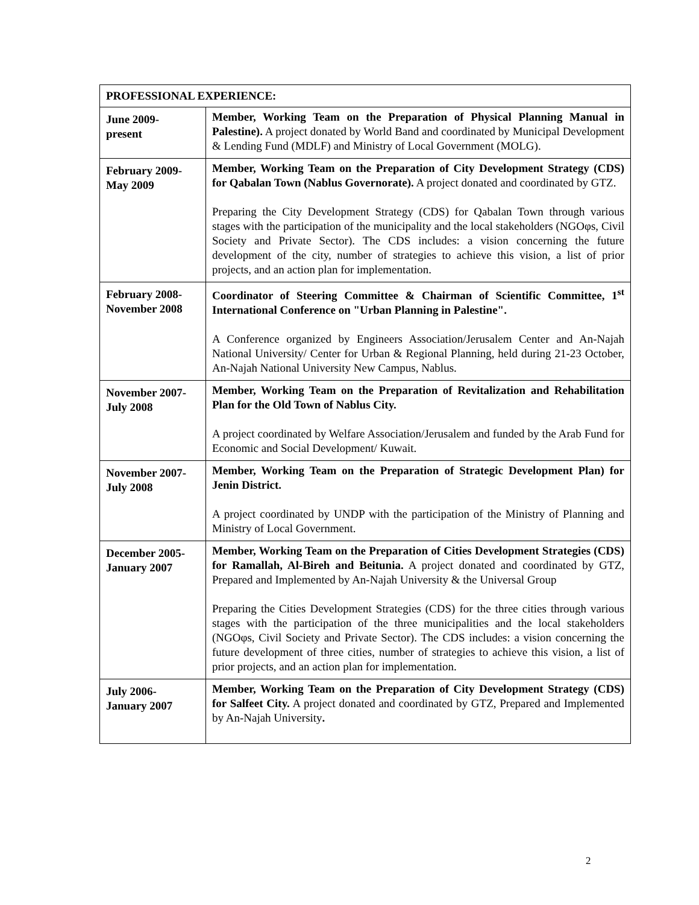| PROFESSIONAL EXPERIENCE: | |
| --- | --- |
| June 2009- present | Member, Working Team on the Preparation of Physical Planning Manual in Palestine). A project donated by World Band and coordinated by Municipal Development & Lending Fund (MDLF) and Ministry of Local Government (MOLG). |
| February 2009- May 2009 | Member, Working Team on the Preparation of City Development Strategy (CDS) for Qabalan Town (Nablus Governorate). A project donated and coordinated by GTZ. Preparing the City Development Strategy (CDS) for Qabalan Town through various stages with the participation of the municipality and the local stakeholders (NGOφs, Civil Society and Private Sector). The CDS includes: a vision concerning the future development of the city, number of strategies to achieve this vision, a list of prior projects, and an action plan for implementation. |
| February 2008- November 2008 | Coordinator of Steering Committee & Chairman of Scientific Committee, 1<sup>st</sup> International Conference on "Urban Planning in Palestine". A Conference organized by Engineers Association/Jerusalem Center and An-Najah National University/ Center for Urban & Regional Planning, held during 21-23 October, An-Najah National University New Campus, Nablus. |
| November 2007- July 2008 | Member, Working Team on the Preparation of Revitalization and Rehabilitation Plan for the Old Town of Nablus City. A project coordinated by Welfare Association/Jerusalem and funded by the Arab Fund for Economic and Social Development/ Kuwait. |
| November 2007- July 2008 | Member, Working Team on the Preparation of Strategic Development Plan) for Jenin District. A project coordinated by UNDP with the participation of the Ministry of Planning and Ministry of Local Government. |
| December 2005- January 2007 | Member, Working Team on the Preparation of Cities Development Strategies (CDS) for Ramallah, Al-Bireh and Beitunia. A project donated and coordinated by GTZ, Prepared and Implemented by An-Najah University & the Universal Group Preparing the Cities Development Strategies (CDS) for the three cities through various stages with the participation of the three municipalities and the local stakeholders (NGOφs, Civil Society and Private Sector). The CDS includes: a vision concerning the future development of three cities, number of strategies to achieve this vision, a list of prior projects, and an action plan for implementation. |
| July 2006- January 2007 | Member, Working Team on the Preparation of City Development Strategy (CDS) for Salfeet City. A project donated and coordinated by GTZ, Prepared and Implemented by An-Najah University . |
2